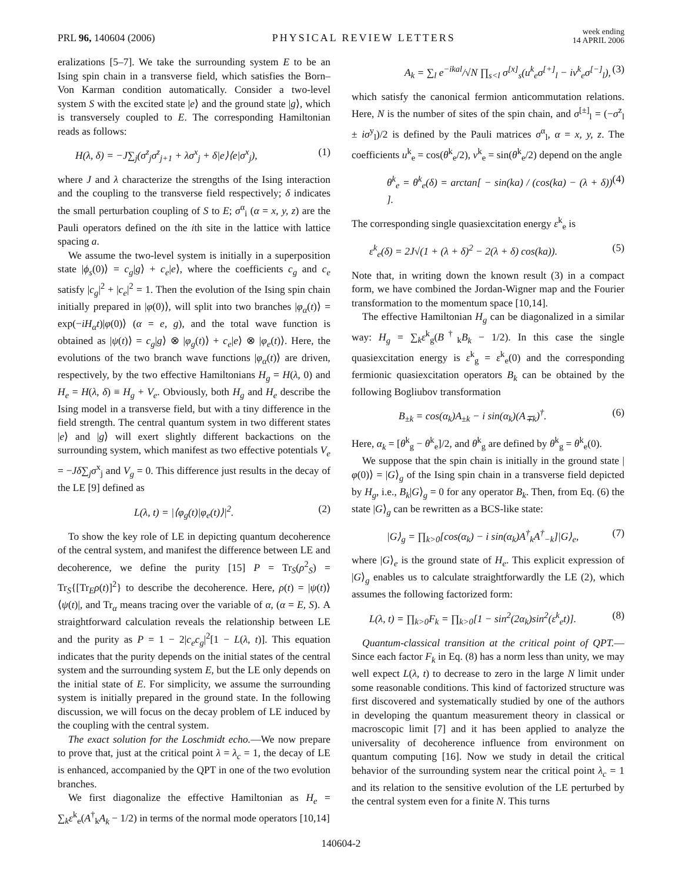PRL 96, 140604 (2006)
PHYSICAL REVIEW LETTERS
week ending
14 APRIL 2006
eralizations [5–7]. We take the surrounding system E to be an Ising spin chain in a transverse field, which satisfies the Born–Von Karman condition automatically. Consider a two-level system S with the excited state |e⟩ and the ground state |g⟩, which is transversely coupled to E. The corresponding Hamiltonian reads as follows:
H(λ, δ) = −J∑<sub>j</sub>(σ<sup>z</sup><sub>j</sub>σ<sup>z</sup><sub>j+1</sub> + λσ<sup>x</sup><sub>j</sub> + δ|e⟩⟨e|σ<sup>x</sup><sub>j</sub>), (1)
where J and λ characterize the strengths of the Ising interaction and the coupling to the transverse field respectively; δ indicates the small perturbation coupling of S to E; σ<sup>α</sup><sub>i</sub> (α = x, y, z) are the Pauli operators defined on the ith site in the lattice with lattice spacing a.
We assume the two-level system is initially in a superposition state |ϕ<sub>s</sub>(0)⟩ = c<sub>g</sub>|g⟩ + c<sub>e</sub>|e⟩, where the coefficients c<sub>g</sub> and c<sub>e</sub> satisfy |c<sub>g</sub>|<sup>2</sup> + |c<sub>e</sub>|<sup>2</sup> = 1. Then the evolution of the Ising spin chain initially prepared in |φ(0)⟩, will split into two branches |φ<sub>α</sub>(t)⟩ = exp(−iH<sub>α</sub>t)|φ(0)⟩ (α = e, g), and the total wave function is obtained as |ψ(t)⟩ = c<sub>g</sub>|g⟩ ⊗ |φ<sub>g</sub>(t)⟩ + c<sub>e</sub>|e⟩ ⊗ |φ<sub>e</sub>(t)⟩. Here, the evolutions of the two branch wave functions |φ<sub>α</sub>(t)⟩ are driven, respectively, by the two effective Hamiltonians H<sub>g</sub> = H(λ, 0) and H<sub>e</sub> = H(λ, δ) ≡ H<sub>g</sub> + V<sub>e</sub>. Obviously, both H<sub>g</sub> and H<sub>e</sub> describe the Ising model in a transverse field, but with a tiny difference in the field strength. The central quantum system in two different states |e⟩ and |g⟩ will exert slightly different backactions on the surrounding system, which manifest as two effective potentials V<sub>e</sub> = −Jδ∑<sub>j</sub>σ<sup>x</sup><sub>j</sub> and V<sub>g</sub> = 0. This difference just results in the decay of the LE [9] defined as
L(λ, t) = |⟨φ<sub>g</sub>(t)|φ<sub>e</sub>(t)⟩|<sup>2</sup>. (2)
To show the key role of LE in depicting quantum decoherence of the central system, and manifest the difference between LE and decoherence, we define the purity [15] P = Tr<sub>S</sub>(ρ<sup>2</sup><sub>S</sub>) = Tr<sub>S</sub>{[Tr<sub>E</sub>ρ(t)]<sup>2</sup>} to describe the decoherence. Here, ρ(t) = |ψ(t)⟩⟨ψ(t)|, and Tr<sub>α</sub> means tracing over the variable of α, (α = E, S). A straightforward calculation reveals the relationship between LE and the purity as P = 1 − 2|c<sub>e</sub>c<sub>g</sub>|<sup>2</sup>[1 − L(λ, t)]. This equation indicates that the purity depends on the initial states of the central system and the surrounding system E, but the LE only depends on the initial state of E. For simplicity, we assume the surrounding system is initially prepared in the ground state. In the following discussion, we will focus on the decay problem of LE induced by the coupling with the central system.
The exact solution for the Loschmidt echo.—We now prepare to prove that, just at the critical point λ = λ<sub>c</sub> = 1, the decay of LE is enhanced, accompanied by the QPT in one of the two evolution branches.
We first diagonalize the effective Hamiltonian as H<sub>e</sub> = ∑<sub>k</sub>ε<sup>k</sup><sub>e</sub>(A<sup>†</sup><sub>k</sub>A<sub>k</sub> − 1/2) in terms of the normal mode operators [10,14]
A<sub>k</sub> = ∑<sub>l</sub> e<sup>−ikal</sup>/√N ∏<sub>s<l</sub> σ<sup>[x]</sup><sub>s</sub>(u<sup>k</sup><sub>e</sub>σ<sup>[+]</sup><sub>l</sub> − iv<sup>k</sup><sub>e</sub>σ<sup>[−]</sup><sub>l</sub>), (3)
which satisfy the canonical fermion anticommutation relations. Here, N is the number of sites of the spin chain, and σ<sup>[±]</sup><sub>l</sub> = (−σ<sup>z</sup><sub>l</sub> ± iσ<sup>y</sup><sub>l</sub>)/2 is defined by the Pauli matrices σ<sup>α</sup><sub>l</sub>, α = x, y, z. The coefficients u<sup>k</sup><sub>e</sub> = cos(θ<sup>k</sup><sub>e</sub>/2), v<sup>k</sup><sub>e</sub> = sin(θ<sup>k</sup><sub>e</sub>/2) depend on the angle
θ<sup>k</sup><sub>e</sub> = θ<sup>k</sup><sub>e</sub>(δ) = arctan[ − sin(ka) / (cos(ka) − (λ + δ)) ]. (4)
The corresponding single quasiexcitation energy ε<sup>k</sup><sub>e</sub> is
ε<sup>k</sup><sub>e</sub>(δ) = 2J√(1 + (λ + δ)<sup>2</sup> − 2(λ + δ) cos(ka)). (5)
Note that, in writing down the known result (3) in a compact form, we have combined the Jordan-Wigner map and the Fourier transformation to the momentum space [10,14].
The effective Hamiltonian H<sub>g</sub> can be diagonalized in a similar way: H<sub>g</sub> = ∑<sub>k</sub>ε<sup>k</sup><sub>g</sub>(B<sup>†</sup><sub>k</sub>B<sub>k</sub> − 1/2). In this case the single quasiexcitation energy is ε<sup>k</sup><sub>g</sub> = ε<sup>k</sup><sub>e</sub>(0) and the corresponding fermionic quasiexcitation operators B<sub>k</sub> can be obtained by the following Bogliubov transformation
B<sub>±k</sub> = cos(α<sub>k</sub>)A<sub>±k</sub> − i sin(α<sub>k</sub>)(A<sub>∓k</sub>)<sup>†</sup>. (6)
Here, α<sub>k</sub> = [θ<sup>k</sup><sub>g</sub> − θ<sup>k</sup><sub>e</sub>]/2, and θ<sup>k</sup><sub>g</sub> are defined by θ<sup>k</sup><sub>g</sub> = θ<sup>k</sup><sub>e</sub>(0).
We suppose that the spin chain is initially in the ground state |φ(0)⟩ = |G⟩<sub>g</sub> of the Ising spin chain in a transverse field depicted by H<sub>g</sub>, i.e., B<sub>k</sub>|G⟩<sub>g</sub> = 0 for any operator B<sub>k</sub>. Then, from Eq. (6) the state |G⟩<sub>g</sub> can be rewritten as a BCS-like state:
|G⟩<sub>g</sub> = ∏<sub>k>0</sub>[cos(α<sub>k</sub>) − i sin(α<sub>k</sub>)A<sup>†</sup><sub>k</sub>A<sup>†</sup><sub>−k</sub>]|G⟩<sub>e</sub>, (7)
where |G⟩<sub>e</sub> is the ground state of H<sub>e</sub>. This explicit expression of |G⟩<sub>g</sub> enables us to calculate straightforwardly the LE (2), which assumes the following factorized form:
L(λ, t) = ∏<sub>k>0</sub>F<sub>k</sub> = ∏<sub>k>0</sub>[1 − sin<sup>2</sup>(2α<sub>k</sub>)sin<sup>2</sup>(ε<sup>k</sup><sub>e</sub>t)]. (8)
Quantum-classical transition at the critical point of QPT.—Since each factor F<sub>k</sub> in Eq. (8) has a norm less than unity, we may well expect L(λ, t) to decrease to zero in the large N limit under some reasonable conditions. This kind of factorized structure was first discovered and systematically studied by one of the authors in developing the quantum measurement theory in classical or macroscopic limit [7] and it has been applied to analyze the universality of decoherence influence from environment on quantum computing [16]. Now we study in detail the critical behavior of the surrounding system near the critical point λ<sub>c</sub> = 1 and its relation to the sensitive evolution of the LE perturbed by the central system even for a finite N. This turns
140604-2